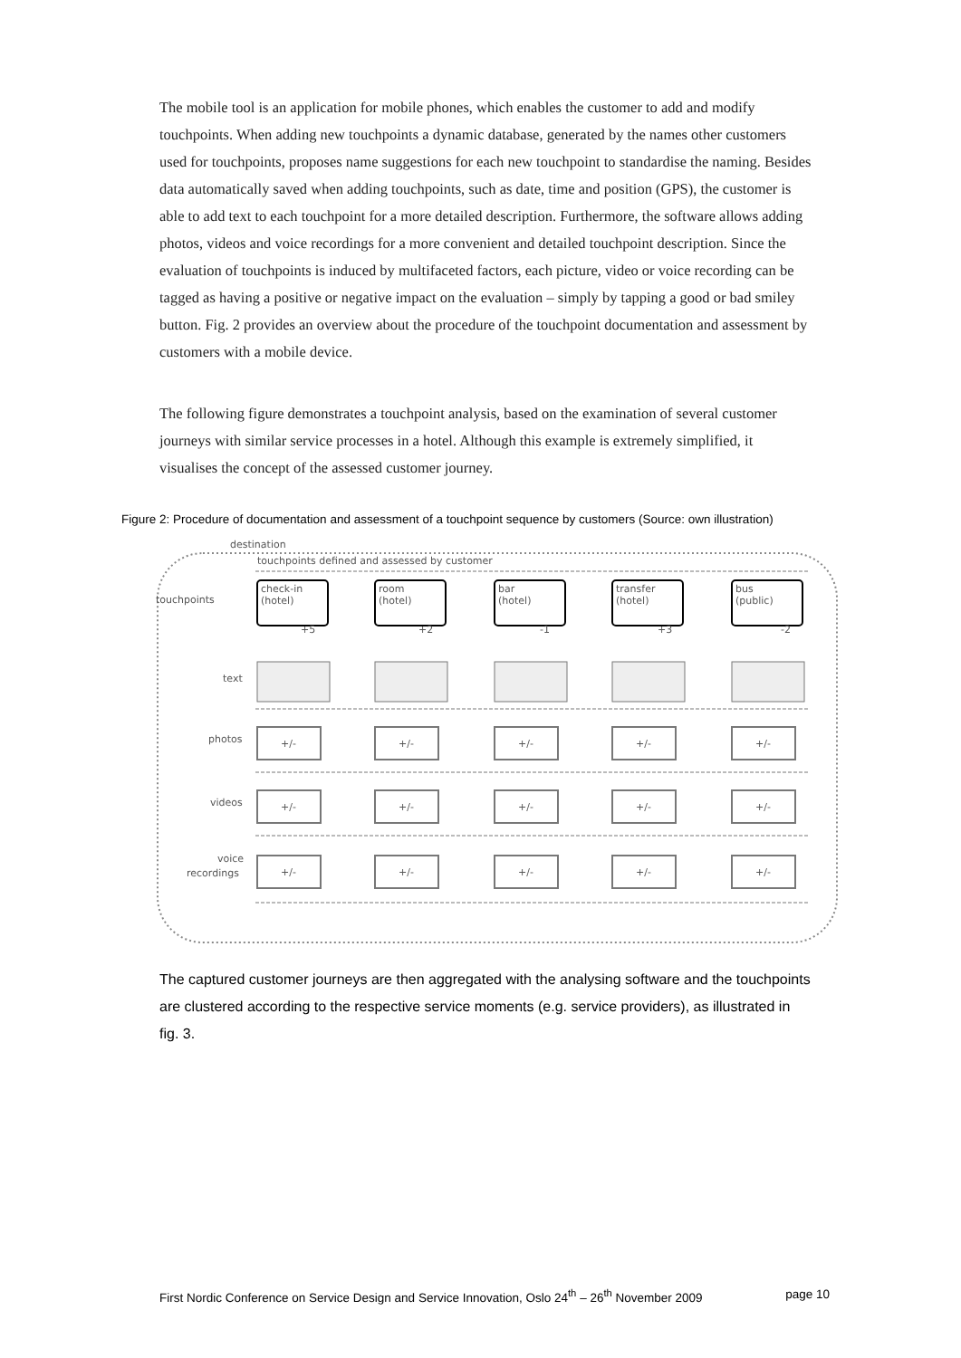The mobile tool is an application for mobile phones, which enables the customer to add and modify touchpoints. When adding new touchpoints a dynamic database, generated by the names other customers used for touchpoints, proposes name suggestions for each new touchpoint to standardise the naming. Besides data automatically saved when adding touchpoints, such as date, time and position (GPS), the customer is able to add text to each touchpoint for a more detailed description. Furthermore, the software allows adding photos, videos and voice recordings for a more convenient and detailed touchpoint description. Since the evaluation of touchpoints is induced by multifaceted factors, each picture, video or voice recording can be tagged as having a positive or negative impact on the evaluation – simply by tapping a good or bad smiley button. Fig. 2 provides an overview about the procedure of the touchpoint documentation and assessment by customers with a mobile device.
The following figure demonstrates a touchpoint analysis, based on the examination of several customer journeys with similar service processes in a hotel. Although this example is extremely simplified, it visualises the concept of the assessed customer journey.
Figure 2: Procedure of documentation and assessment of a touchpoint sequence by customers (Source: own illustration)
destination
touchpoints defined and assessed by customer
touchpoints
text
photos
videos
voice
recordings
check-in
(hotel)
+5
room
(hotel)
+2
bar
(hotel)
-1
transfer
(hotel)
+3
bus
(public)
-2
+/-
+/-
+/-
+/-
+/-
+/-
+/-
+/-
+/-
+/-
+/-
+/-
+/-
+/-
+/-
The captured customer journeys are then aggregated with the analysing software and the touchpoints are clustered according to the respective service moments (e.g. service providers), as illustrated in fig. 3.
First Nordic Conference on Service Design and Service Innovation, Oslo 24<sup>th</sup> – 26<sup>th</sup> November 2009 page 10